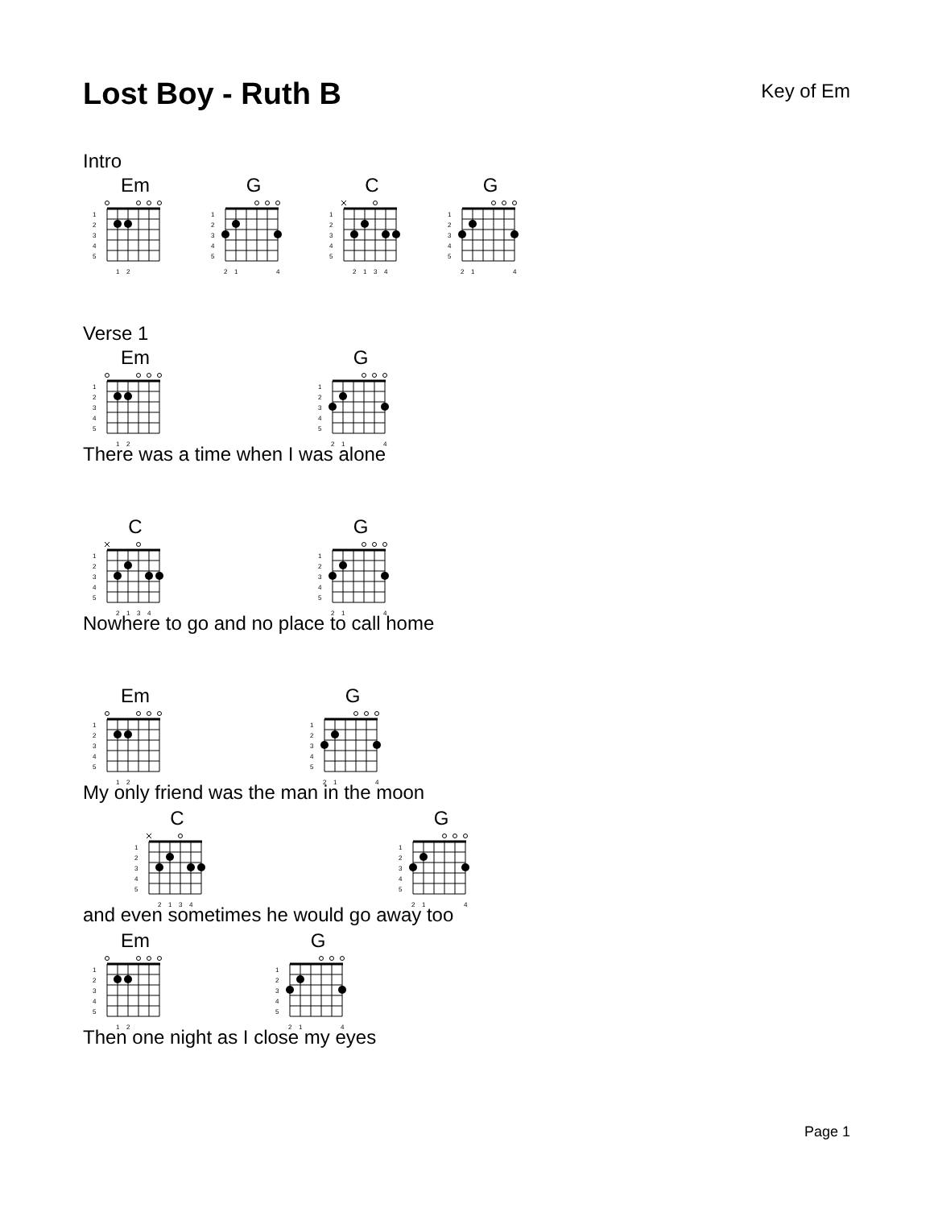Lost Boy - Ruth B
Key of Em
Intro
Em
1
2
3
4
5
1
2
G
1
2
3
4
5
2
1
4
C
1
2
3
4
5
2
1
3
4
G
1
2
3
4
5
2
1
4
Verse 1
Em
1
2
3
4
5
1
2
G
1
2
3
4
5
2
1
4
There was a time when I was alone
C
1
2
3
4
5
2
1
3
4
G
1
2
3
4
5
2
1
4
Nowhere to go and no place to call home
Em
1
2
3
4
5
1
2
G
1
2
3
4
5
2
1
4
My only friend was the man in the moon
C
1
2
3
4
5
2
1
3
4
G
1
2
3
4
5
2
1
4
and even sometimes he would go away too
Em
1
2
3
4
5
1
2
G
1
2
3
4
5
2
1
4
Then one night as I close my eyes
Page 1